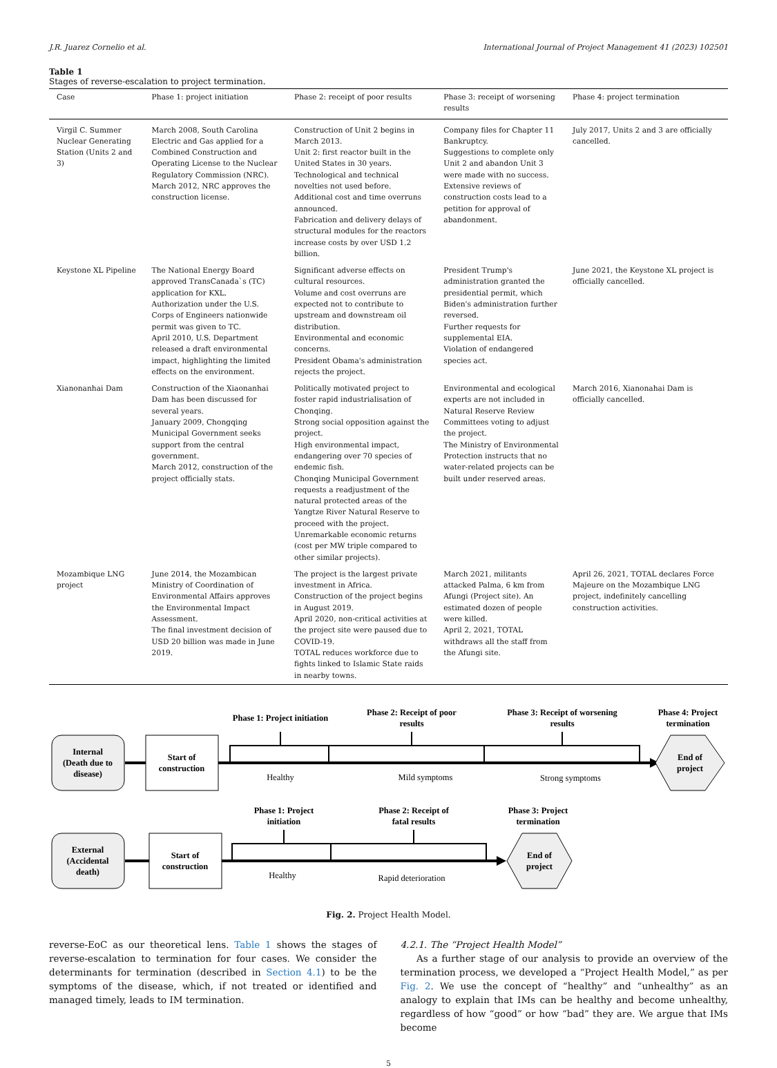J.R. Juarez Cornelio et al. International Journal of Project Management 41 (2023) 102501
Table 1
Stages of reverse-escalation to project termination.
| Case | Phase 1: project initiation | Phase 2: receipt of poor results | Phase 3: receipt of worsening results | Phase 4: project termination |
| --- | --- | --- | --- | --- |
| Virgil C. Summer Nuclear Generating Station (Units 2 and 3) | March 2008, South Carolina Electric and Gas applied for a Combined Construction and Operating License to the Nuclear Regulatory Commission (NRC). March 2012, NRC approves the construction license. | Construction of Unit 2 begins in March 2013. Unit 2: first reactor built in the United States in 30 years. Technological and technical novelties not used before. Additional cost and time overruns announced. Fabrication and delivery delays of structural modules for the reactors increase costs by over USD 1.2 billion. | Company files for Chapter 11 Bankruptcy. Suggestions to complete only Unit 2 and abandon Unit 3 were made with no success. Extensive reviews of construction costs lead to a petition for approval of abandonment. | July 2017, Units 2 and 3 are officially cancelled. |
| Keystone XL Pipeline | The National Energy Board approved TransCanada`s (TC) application for KXL. Authorization under the U.S. Corps of Engineers nationwide permit was given to TC. April 2010, U.S. Department released a draft environmental impact, highlighting the limited effects on the environment. | Significant adverse effects on cultural resources. Volume and cost overruns are expected not to contribute to upstream and downstream oil distribution. Environmental and economic concerns. President Obama's administration rejects the project. | President Trump's administration granted the presidential permit, which Biden's administration further reversed. Further requests for supplemental EIA. Violation of endangered species act. | June 2021, the Keystone XL project is officially cancelled. |
| Xianonanhai Dam | Construction of the Xiaonanhai Dam has been discussed for several years. January 2009, Chongqing Municipal Government seeks support from the central government. March 2012, construction of the project officially stats. | Politically motivated project to foster rapid industrialisation of Chonqing. Strong social opposition against the project. High environmental impact, endangering over 70 species of endemic fish. Chonqing Municipal Government requests a readjustment of the natural protected areas of the Yangtze River Natural Reserve to proceed with the project. Unremarkable economic returns (cost per MW triple compared to other similar projects). | Environmental and ecological experts are not included in Natural Reserve Review Committees voting to adjust the project. The Ministry of Environmental Protection instructs that no water-related projects can be built under reserved areas. | March 2016, Xianonahai Dam is officially cancelled. |
| Mozambique LNG project | June 2014, the Mozambican Ministry of Coordination of Environmental Affairs approves the Environmental Impact Assessment. The final investment decision of USD 20 billion was made in June 2019. | The project is the largest private investment in Africa. Construction of the project begins in August 2019. April 2020, non-critical activities at the project site were paused due to COVID-19. TOTAL reduces workforce due to fights linked to Islamic State raids in nearby towns. | March 2021, militants attacked Palma, 6 km from Afungi (Project site). An estimated dozen of people were killed. April 2, 2021, TOTAL withdraws all the staff from the Afungi site. | April 26, 2021, TOTAL declares Force Majeure on the Mozambique LNG project, indefinitely cancelling construction activities. |
Phase 1: Project initiation
Phase 2: Receipt of poor
results
Phase 3: Receipt of worsening
results
Phase 4: Project
termination
Internal
(Death due to
disease)
Start of
construction
End of
project
Healthy
Mild symptoms
Strong symptoms
Phase 1: Project
initiation
Phase 2: Receipt of
fatal results
Phase 3: Project
termination
External
(Accidental
death)
Start of
construction
End of
project
Healthy
Rapid deterioration
Fig. 2. Project Health Model.
reverse-EoC as our theoretical lens. Table 1 shows the stages of reverse-escalation to termination for four cases. We consider the determinants for termination (described in Section 4.1) to be the symptoms of the disease, which, if not treated or identified and managed timely, leads to IM termination.
4.2.1. The “Project Health Model”
As a further stage of our analysis to provide an overview of the termination process, we developed a “Project Health Model,” as per Fig. 2. We use the concept of “healthy” and “unhealthy” as an analogy to explain that IMs can be healthy and become unhealthy, regardless of how “good” or how “bad” they are. We argue that IMs become
5